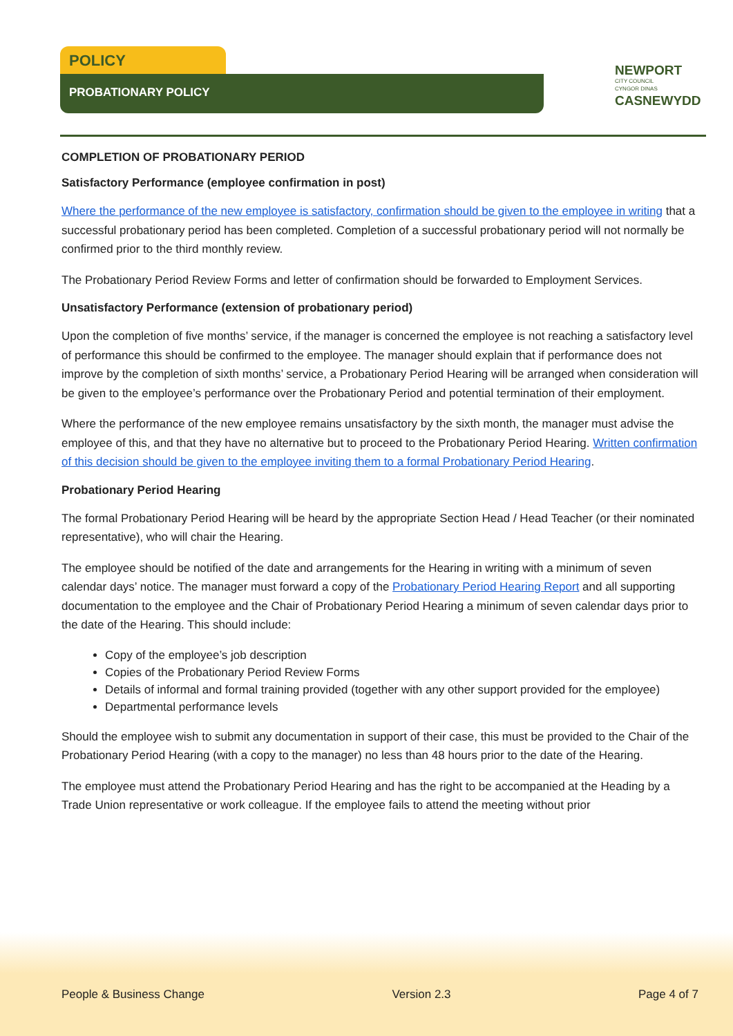POLICY
PROBATIONARY POLICY
NEWPORT
CITY COUNCIL
CYNGOR DINAS
CASNEWYDD
COMPLETION OF PROBATIONARY PERIOD
Satisfactory Performance (employee confirmation in post)
Where the performance of the new employee is satisfactory, confirmation should be given to the employee in writing that a successful probationary period has been completed. Completion of a successful probationary period will not normally be confirmed prior to the third monthly review.
The Probationary Period Review Forms and letter of confirmation should be forwarded to Employment Services.
Unsatisfactory Performance (extension of probationary period)
Upon the completion of five months’ service, if the manager is concerned the employee is not reaching a satisfactory level of performance this should be confirmed to the employee. The manager should explain that if performance does not improve by the completion of sixth months’ service, a Probationary Period Hearing will be arranged when consideration will be given to the employee’s performance over the Probationary Period and potential termination of their employment.
Where the performance of the new employee remains unsatisfactory by the sixth month, the manager must advise the employee of this, and that they have no alternative but to proceed to the Probationary Period Hearing. Written confirmation of this decision should be given to the employee inviting them to a formal Probationary Period Hearing.
Probationary Period Hearing
The formal Probationary Period Hearing will be heard by the appropriate Section Head / Head Teacher (or their nominated representative), who will chair the Hearing.
The employee should be notified of the date and arrangements for the Hearing in writing with a minimum of seven calendar days’ notice. The manager must forward a copy of the Probationary Period Hearing Report and all supporting documentation to the employee and the Chair of Probationary Period Hearing a minimum of seven calendar days prior to the date of the Hearing. This should include:
Copy of the employee’s job description
Copies of the Probationary Period Review Forms
Details of informal and formal training provided (together with any other support provided for the employee)
Departmental performance levels
Should the employee wish to submit any documentation in support of their case, this must be provided to the Chair of the Probationary Period Hearing (with a copy to the manager) no less than 48 hours prior to the date of the Hearing.
The employee must attend the Probationary Period Hearing and has the right to be accompanied at the Heading by a Trade Union representative or work colleague. If the employee fails to attend the meeting without prior
People & Business Change Version 2.3 Page 4 of 7